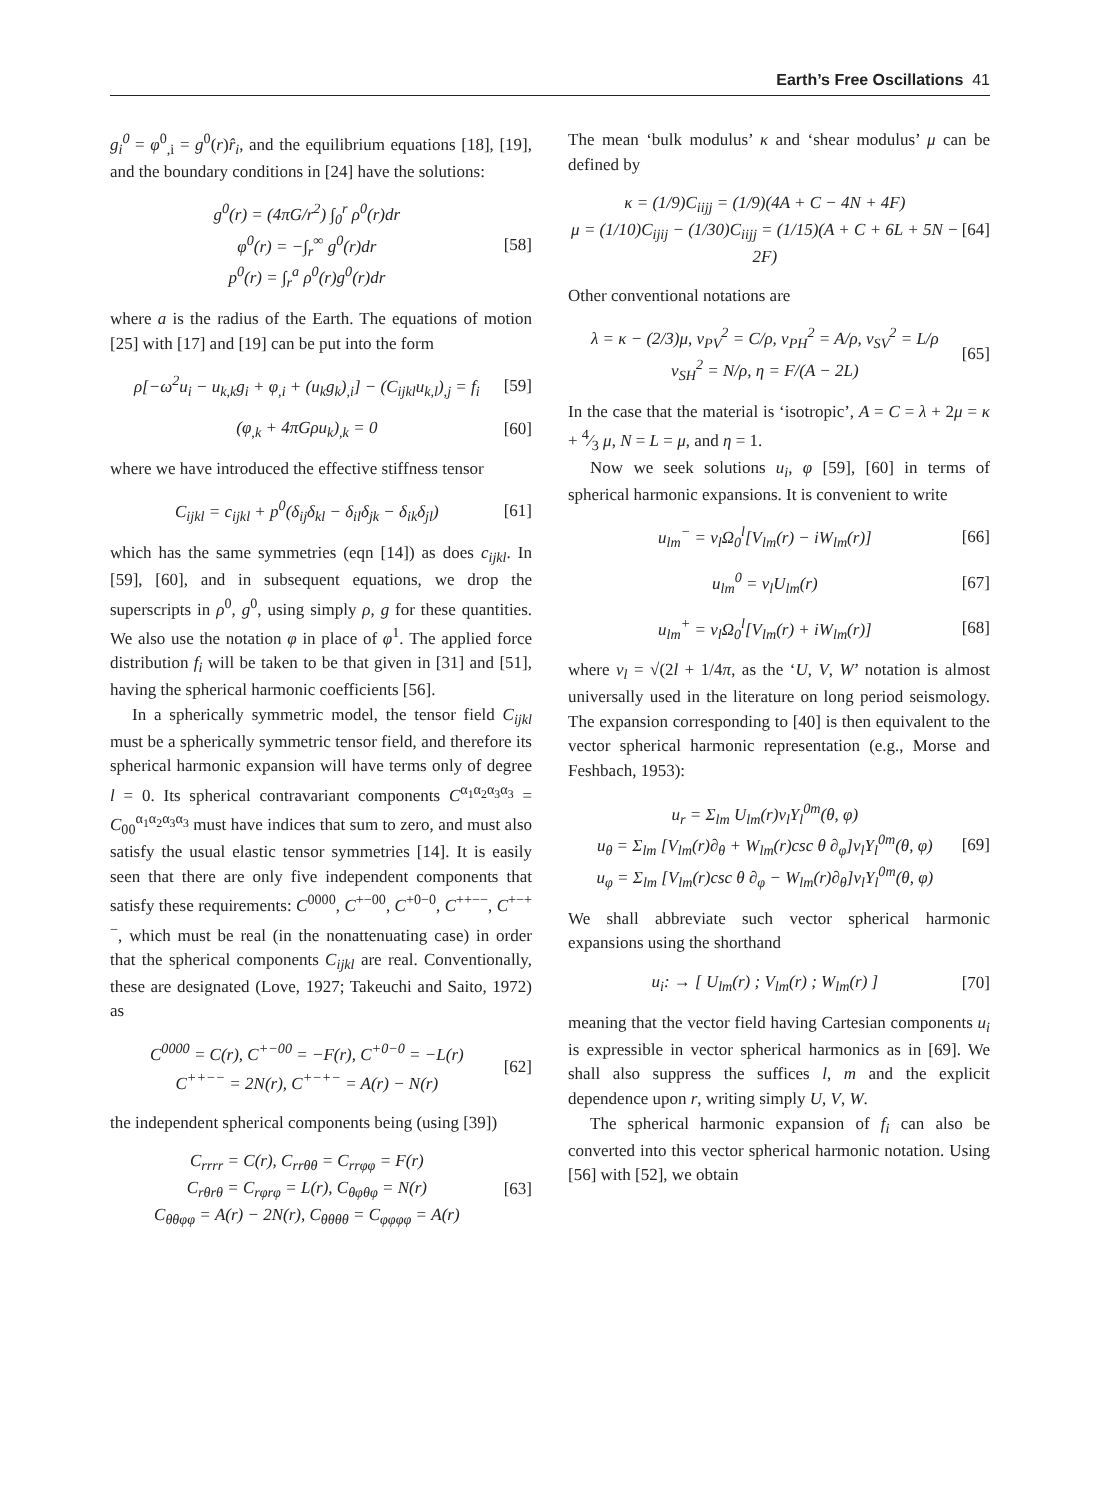Earth’s Free Oscillations 41
g<sub>i</sub><sup>0</sup> = φ<sup>0</sup><sub>,i</sub> = g<sup>0</sup>(r)r̂<sub>i</sub>, and the equilibrium equations [18], [19], and the boundary conditions in [24] have the solutions:
g<sup>0</sup>(r) = (4πG/r<sup>2</sup>) ∫<sub>0</sub><sup>r</sup> ρ<sup>0</sup>(r)dr
φ<sup>0</sup>(r) = −∫<sub>r</sub><sup>∞</sup> g<sup>0</sup>(r)dr
p<sup>0</sup>(r) = ∫<sub>r</sub><sup>a</sup> ρ<sup>0</sup>(r)g<sup>0</sup>(r)dr
[58]
where a is the radius of the Earth. The equations of motion [25] with [17] and [19] can be put into the form
ρ[−ω<sup>2</sup>u<sub>i</sub> − u<sub>k,k</sub>g<sub>i</sub> + φ<sub>,i</sub> + (u<sub>k</sub>g<sub>k</sub>)<sub>,i</sub>] − (C<sub>ijkl</sub>u<sub>k,l</sub>)<sub>,j</sub> = f<sub>i</sub>
[59]
(φ<sub>,k</sub> + 4πGρu<sub>k</sub>)<sub>,k</sub> = 0 [60]
where we have introduced the effective stiffness tensor
C<sub>ijkl</sub> = c<sub>ijkl</sub> + p<sup>0</sup>(δ<sub>ij</sub>δ<sub>kl</sub> − δ<sub>il</sub>δ<sub>jk</sub> − δ<sub>ik</sub>δ<sub>jl</sub>)
[61]
which has the same symmetries (eqn [14]) as does c<sub>ijkl</sub>. In [59], [60], and in subsequent equations, we drop the superscripts in ρ<sup>0</sup>, g<sup>0</sup>, using simply ρ, g for these quantities. We also use the notation φ in place of φ<sup>1</sup>. The applied force distribution f<sub>i</sub> will be taken to be that given in [31] and [51], having the spherical harmonic coefficients [56].
In a spherically symmetric model, the tensor field C<sub>ijkl</sub> must be a spherically symmetric tensor field, and therefore its spherical harmonic expansion will have terms only of degree l = 0. Its spherical contravariant components C<sup>α<sub>1</sub>α<sub>2</sub>α<sub>3</sub>α<sub>3</sub></sup> = C<sub>00</sub><sup>α<sub>1</sub>α<sub>2</sub>α<sub>3</sub>α<sub>3</sub></sup> must have indices that sum to zero, and must also satisfy the usual elastic tensor symmetries [14]. It is easily seen that there are only five independent components that satisfy these requirements: C<sup>0000</sup>, C<sup>+−00</sup>, C<sup>+0−0</sup>, C<sup>++−−</sup>, C<sup>+−+−</sup>, which must be real (in the nonattenuating case) in order that the spherical components C<sub>ijkl</sub> are real. Conventionally, these are designated (Love, 1927; Takeuchi and Saito, 1972) as
C<sup>0000</sup> = C(r), C<sup>+−00</sup> = −F(r), C<sup>+0−0</sup> = −L(r)
C<sup>++−−</sup> = 2N(r), C<sup>+−+−</sup> = A(r) − N(r)
[62]
the independent spherical components being (using [39])
C<sub>rrrr</sub> = C(r), C<sub>rrθθ</sub> = C<sub>rrφφ</sub> = F(r)
C<sub>rθrθ</sub> = C<sub>rφrφ</sub> = L(r), C<sub>θφθφ</sub> = N(r)
C<sub>θθφφ</sub> = A(r) − 2N(r), C<sub>θθθθ</sub> = C<sub>φφφφ</sub> = A(r)
[63]
The mean ‘bulk modulus’ κ and ‘shear modulus’ μ can be defined by
κ = (1/9)C<sub>iijj</sub> = (1/9)(4A + C − 4N + 4F)
μ = (1/10)C<sub>ijij</sub> − (1/30)C<sub>iijj</sub> = (1/15)(A + C + 6L + 5N − 2F)
[64]
Other conventional notations are
λ = κ − (2/3)μ, v<sub>PV</sub><sup>2</sup> = C/ρ, v<sub>PH</sub><sup>2</sup> = A/ρ, v<sub>SV</sub><sup>2</sup> = L/ρ
v<sub>SH</sub><sup>2</sup> = N/ρ, η = F/(A − 2L)
[65]
In the case that the material is ‘isotropic’, A = C = λ + 2μ = κ + 4⁄3 μ, N = L = μ, and η = 1.
Now we seek solutions u<sub>i</sub>, φ [59], [60] in terms of spherical harmonic expansions. It is convenient to write
u<sub>lm</sub><sup>−</sup> = ν<sub>l</sub>Ω<sub>0</sub><sup>l</sup>[V<sub>lm</sub>(r) − iW<sub>lm</sub>(r)] [66]
u<sub>lm</sub><sup>0</sup> = ν<sub>l</sub>U<sub>lm</sub>(r) [67]
u<sub>lm</sub><sup>+</sup> = ν<sub>l</sub>Ω<sub>0</sub><sup>l</sup>[V<sub>lm</sub>(r) + iW<sub>lm</sub>(r)] [68]
where ν<sub>l</sub> = √(2l + 1/4π, as the ‘U, V, W’ notation is almost universally used in the literature on long period seismology. The expansion corresponding to [40] is then equivalent to the vector spherical harmonic representation (e.g., Morse and Feshbach, 1953):
u<sub>r</sub> = Σ<sub>lm</sub> U<sub>lm</sub>(r)ν<sub>l</sub>Y<sub>l</sub><sup>0m</sup>(θ, φ)
u<sub>θ</sub> = Σ<sub>lm</sub> [V<sub>lm</sub>(r)∂<sub>θ</sub> + W<sub>lm</sub>(r)csc θ ∂<sub>φ</sub>]ν<sub>l</sub>Y<sub>l</sub><sup>0m</sup>(θ, φ)
u<sub>φ</sub> = Σ<sub>lm</sub> [V<sub>lm</sub>(r)csc θ ∂<sub>φ</sub> − W<sub>lm</sub>(r)∂<sub>θ</sub>]ν<sub>l</sub>Y<sub>l</sub><sup>0m</sup>(θ, φ)
[69]
We shall abbreviate such vector spherical harmonic expansions using the shorthand
u<sub>i</sub>: → [ U<sub>lm</sub>(r) ; V<sub>lm</sub>(r) ; W<sub>lm</sub>(r) ]
[70]
meaning that the vector field having Cartesian components u<sub>i</sub> is expressible in vector spherical harmonics as in [69]. We shall also suppress the suffices l, m and the explicit dependence upon r, writing simply U, V, W.
The spherical harmonic expansion of f<sub>i</sub> can also be converted into this vector spherical harmonic notation. Using [56] with [52], we obtain